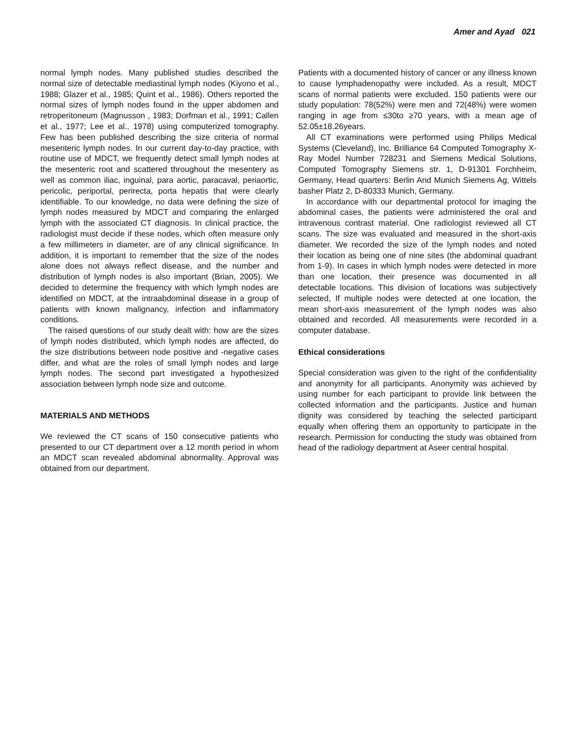Amer and Ayad 021
normal lymph nodes. Many published studies described the normal size of detectable mediastinal lymph nodes (Kiyono et al., 1988; Glazer et al., 1985; Quint et al., 1986). Others reported the normal sizes of lymph nodes found in the upper abdomen and retroperitoneum (Magnusson , 1983; Dorfman et al., 1991; Callen et al., 1977; Lee et al., 1978) using computerized tomography. Few has been published describing the size criteria of normal mesenteric lymph nodes. In our current day-to-day practice, with routine use of MDCT, we frequently detect small lymph nodes at the mesenteric root and scattered throughout the mesentery as well as common iliac, inguinal, para aortic, paracaval, periaortic, pericolic, periportal, perirecta, porta hepatis that were clearly identifiable. To our knowledge, no data were defining the size of lymph nodes measured by MDCT and comparing the enlarged lymph with the associated CT diagnosis. In clinical practice, the radiologist must decide if these nodes, which often measure only a few millimeters in diameter, are of any clinical significance. In addition, it is important to remember that the size of the nodes alone does not always reflect disease, and the number and distribution of lymph nodes is also important (Brian, 2005). We decided to determine the frequency with which lymph nodes are identified on MDCT, at the intraabdominal disease in a group of patients with known malignancy, infection and inflammatory conditions.
The raised questions of our study dealt with: how are the sizes of lymph nodes distributed, which lymph nodes are affected, do the size distributions between node positive and -negative cases differ, and what are the roles of small lymph nodes and large lymph nodes. The second part investigated a hypothesized association between lymph node size and outcome.
MATERIALS AND METHODS
We reviewed the CT scans of 150 consecutive patients who presented to our CT department over a 12 month period in whom an MDCT scan revealed abdominal abnormality. Approval was obtained from our department.
Patients with a documented history of cancer or any illness known to cause lymphadenopathy were included. As a result, MDCT scans of normal patients were excluded. 150 patients were our study population: 78(52%) were men and 72(48%) were women ranging in age from ≤30to ≥70 years, with a mean age of 52.05±18.26years.
All CT examinations were performed using Philips Medical Systems (Cleveland), Inc. Brilliance 64 Computed Tomography X-Ray Model Number 728231 and Siemens Medical Solutions, Computed Tomography Siemens str. 1, D-91301 Forchheim, Germany, Head quarters: Berlin And Munich Siemens Ag, Wittels basher Platz 2, D-80333 Munich, Germany.
In accordance with our departmental protocol for imaging the abdominal cases, the patients were administered the oral and intravenous contrast material. One radiologist reviewed all CT scans. The size was evaluated and measured in the short-axis diameter. We recorded the size of the lymph nodes and noted their location as being one of nine sites (the abdominal quadrant from 1-9). In cases in which lymph nodes were detected in more than one location, their presence was documented in all detectable locations. This division of locations was subjectively selected, If multiple nodes were detected at one location, the mean short-axis measurement of the lymph nodes was also obtained and recorded. All measurements were recorded in a computer database.
Ethical considerations
Special consideration was given to the right of the confidentiality and anonymity for all participants. Anonymity was achieved by using number for each participant to provide link between the collected information and the participants. Justice and human dignity was considered by teaching the selected participant equally when offering them an opportunity to participate in the research. Permission for conducting the study was obtained from head of the radiology department at Aseer central hospital.